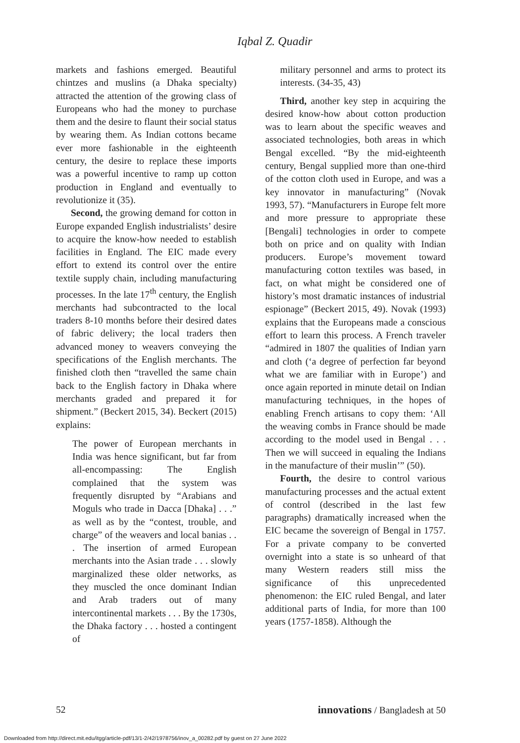Iqbal Z. Quadir
markets and fashions emerged. Beautiful chintzes and muslins (a Dhaka specialty) attracted the attention of the growing class of Europeans who had the money to purchase them and the desire to flaunt their social status by wearing them. As Indian cottons became ever more fashionable in the eighteenth century, the desire to replace these imports was a powerful incentive to ramp up cotton production in England and eventually to revolutionize it (35).
Second, the growing demand for cotton in Europe expanded English industrialists’ desire to acquire the know-how needed to establish facilities in England. The EIC made every effort to extend its control over the entire textile supply chain, including manufacturing processes. In the late 17<sup>th</sup> century, the English merchants had subcontracted to the local traders 8-10 months before their desired dates of fabric delivery; the local traders then advanced money to weavers conveying the specifications of the English merchants. The finished cloth then “travelled the same chain back to the English factory in Dhaka where merchants graded and prepared it for shipment.” (Beckert 2015, 34). Beckert (2015) explains:
The power of European merchants in India was hence significant, but far from all-encompassing: The English complained that the system was frequently disrupted by “Arabians and Moguls who trade in Dacca [Dhaka] . . .” as well as by the “contest, trouble, and charge” of the weavers and local banias . . . The insertion of armed European merchants into the Asian trade . . . slowly marginalized these older networks, as they muscled the once dominant Indian and Arab traders out of many intercontinental markets . . . By the 1730s, the Dhaka factory . . . hosted a contingent of
military personnel and arms to protect its interests. (34-35, 43)
Third, another key step in acquiring the desired know-how about cotton production was to learn about the specific weaves and associated technologies, both areas in which Bengal excelled. “By the mid-eighteenth century, Bengal supplied more than one-third of the cotton cloth used in Europe, and was a key innovator in manufacturing” (Novak 1993, 57). “Manufacturers in Europe felt more and more pressure to appropriate these [Bengali] technologies in order to compete both on price and on quality with Indian producers. Europe’s movement toward manufacturing cotton textiles was based, in fact, on what might be considered one of history’s most dramatic instances of industrial espionage” (Beckert 2015, 49). Novak (1993) explains that the Europeans made a conscious effort to learn this process. A French traveler “admired in 1807 the qualities of Indian yarn and cloth (‘a degree of perfection far beyond what we are familiar with in Europe’) and once again reported in minute detail on Indian manufacturing techniques, in the hopes of enabling French artisans to copy them: ‘All the weaving combs in France should be made according to the model used in Bengal . . . Then we will succeed in equaling the Indians in the manufacture of their muslin’” (50).
Fourth, the desire to control various manufacturing processes and the actual extent of control (described in the last few paragraphs) dramatically increased when the EIC became the sovereign of Bengal in 1757. For a private company to be converted overnight into a state is so unheard of that many Western readers still miss the significance of this unprecedented phenomenon: the EIC ruled Bengal, and later additional parts of India, for more than 100 years (1757-1858). Although the
52 innovations / Bangladesh at 50
Downloaded from http://direct.mit.edu/itgg/article-pdf/13/1-2/42/1978756/inov_a_00282.pdf by guest on 27 June 2022